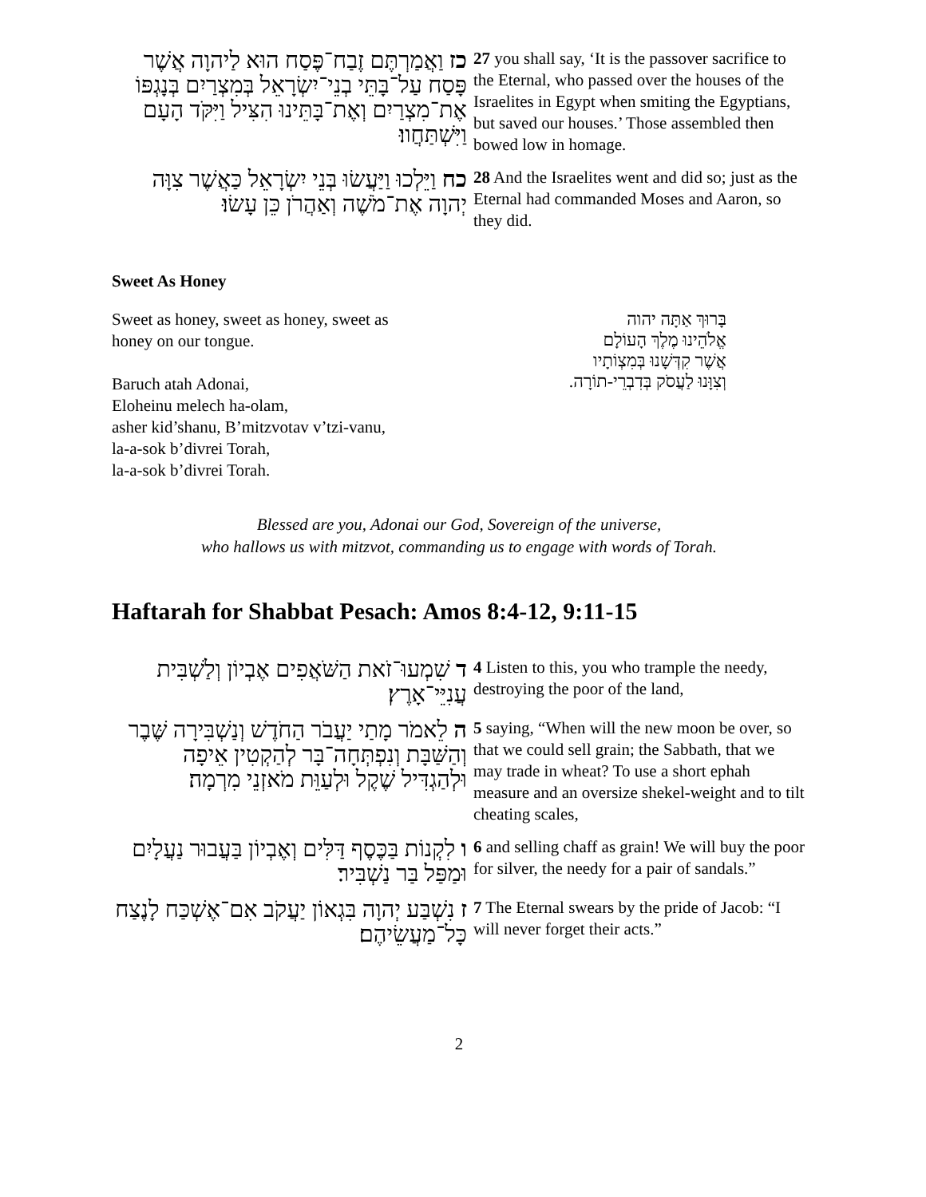כז וַאֲמַרְתֶּם זֶבַח־פֶּסַח הוּא לַיהוָה אֲשֶׁר פָּסַח עַל־בָּתֵּי בְנֵי־יִשְׂרָאֵל בְּמִצְרַיִם בְּנָגְפּוֹ אֶת־מִצְרַיִם וְאֶת־בָּתֵּינוּ הִצִּיל וַיִּקֹּד הָעָם וַיִּשְׁתַּחֲווּ׃
27 you shall say, ‘It is the passover sacrifice to the Eternal, who passed over the houses of the Israelites in Egypt when smiting the Egyptians, but saved our houses.’ Those assembled then bowed low in homage.
כח וַיֵּלְכוּ וַיַּעֲשׂוּ בְּנֵי יִשְׂרָאֵל כַּאֲשֶׁר צִוָּה יְהוָה אֶת־מֹשֶׁה וְאַהֲרֹן כֵּן עָשׂוּ׃
28 And the Israelites went and did so; just as the Eternal had commanded Moses and Aaron, so they did.
Sweet As Honey
Sweet as honey, sweet as honey, sweet as
honey on our tongue.
Baruch atah Adonai,
Eloheinu melech ha-olam,
asher kid’shanu, B’mitzvotav v’tzi-vanu,
la-a-sok b’divrei Torah,
la-a-sok b’divrei Torah.
בָּרוּךְ אַתָּה יהוה
אֱלֹהֵינוּ מֶלֶךְ הָעוֹלָם
אֲשֶׁר קִדְּשָׁנוּ בְּמִצְוֹתָיו
וְצִוָּנוּ לַעֲסֹק בְּדִבְרֵי-תוֹרָה.
Blessed are you, Adonai our God, Sovereign of the universe,
who hallows us with mitzvot, commanding us to engage with words of Torah.
Haftarah for Shabbat Pesach: Amos 8:4-12, 9:11-15
ד שִׁמְעוּ־זֹאת הַשֹּׁאֲפִים אֶבְיוֹן וְלַשְׁבִּית עֲנִיֵּי־אָרֶץ׃
4 Listen to this, you who trample the needy, destroying the poor of the land,
ה לֵאמֹר מָתַי יַעֲבֹר הַחֹדֶשׁ וְנַשְׁבִּירָה שֶּׁבֶר וְהַשַּׁבָּת וְנִפְתְּחָה־בָּר לְהַקְטִין אֵיפָה וּלְהַגְדִּיל שֶׁקֶל וּלְעַוֵּת מֹאזְנֵי מִרְמָה׃
5 saying, “When will the new moon be over, so that we could sell grain; the Sabbath, that we may trade in wheat? To use a short ephah measure and an oversize shekel-weight and to tilt cheating scales,
ו לִקְנוֹת בַּכֶּסֶף דַּלִּים וְאֶבְיוֹן בַּעֲבוּר נַעֲלָיִם וּמַפַּל בַּר נַשְׁבִּיר׃
6 and selling chaff as grain! We will buy the poor for silver, the needy for a pair of sandals.”
ז נִשְׁבַּע יְהוָה בִּגְאוֹן יַעֲקֹב אִם־אֶשְׁכַּח לָנֶצַח כָּל־מַעֲשֵׂיהֶם׃
7 The Eternal swears by the pride of Jacob: “I will never forget their acts.”
2